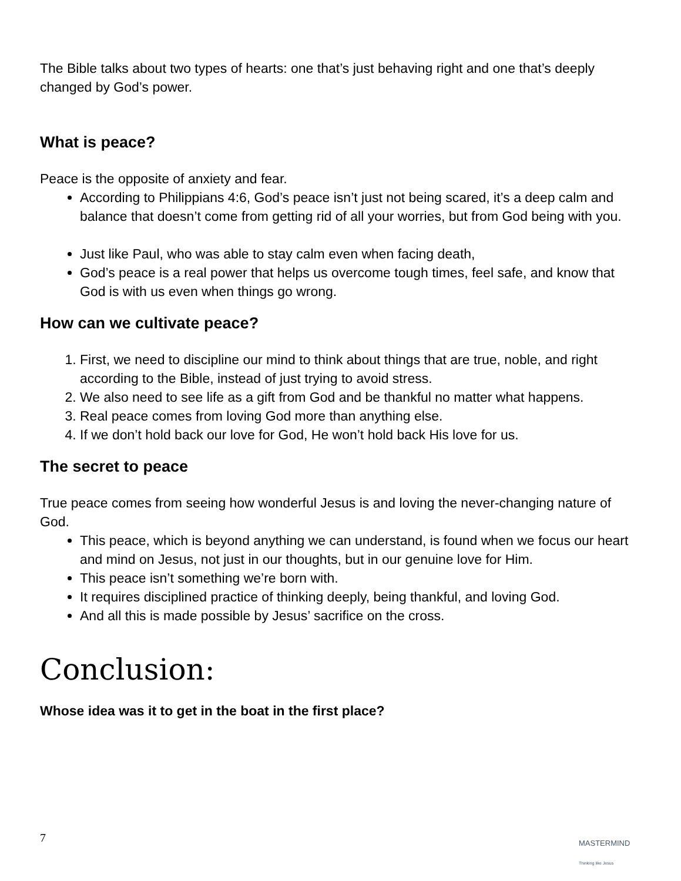The Bible talks about two types of hearts: one that’s just behaving right and one that’s deeply changed by God’s power.
What is peace?
Peace is the opposite of anxiety and fear.
According to Philippians 4:6, God’s peace isn’t just not being scared, it’s a deep calm and balance that doesn’t come from getting rid of all your worries, but from God being with you.
Just like Paul, who was able to stay calm even when facing death,
God’s peace is a real power that helps us overcome tough times, feel safe, and know that God is with us even when things go wrong.
How can we cultivate peace?
1. First, we need to discipline our mind to think about things that are true, noble, and right according to the Bible, instead of just trying to avoid stress.
2. We also need to see life as a gift from God and be thankful no matter what happens.
3. Real peace comes from loving God more than anything else.
4. If we don’t hold back our love for God, He won’t hold back His love for us.
The secret to peace
True peace comes from seeing how wonderful Jesus is and loving the never-changing nature of God.
This peace, which is beyond anything we can understand, is found when we focus our heart and mind on Jesus, not just in our thoughts, but in our genuine love for Him.
This peace isn’t something we’re born with.
It requires disciplined practice of thinking deeply, being thankful, and loving God.
And all this is made possible by Jesus’ sacrifice on the cross.
Conclusion:
Whose idea was it to get in the boat in the first place?
7
MASTERMIND
Thinking like Jesus